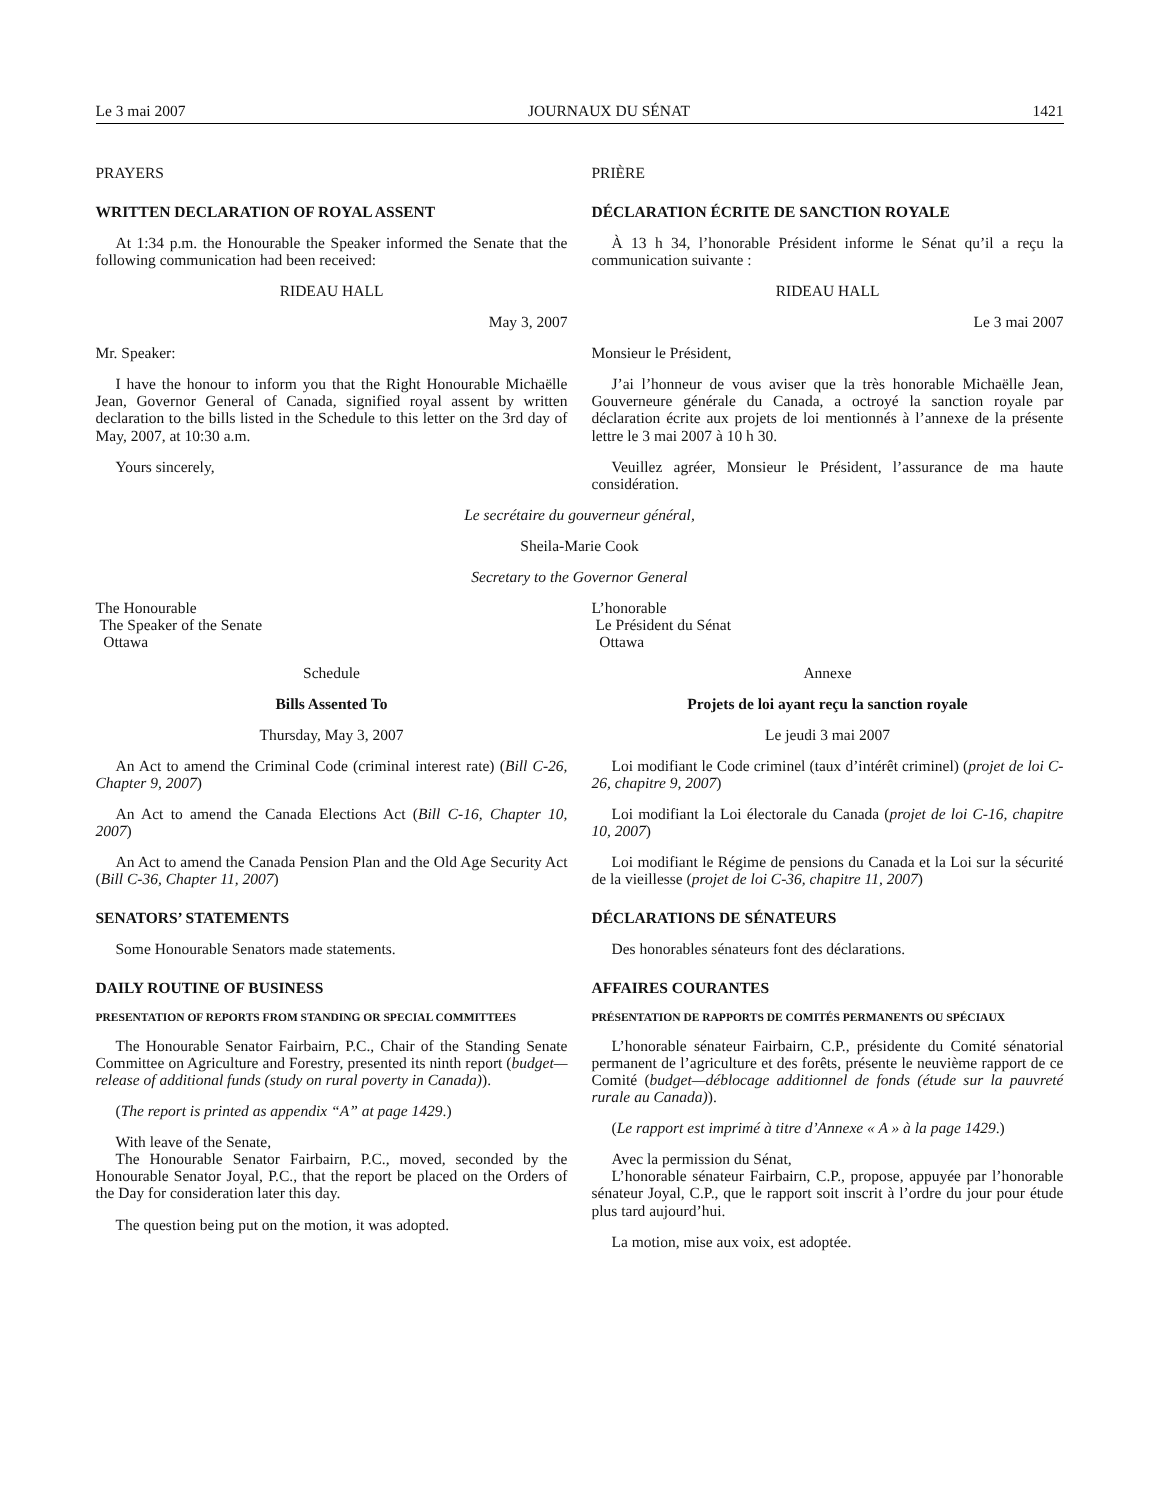Le 3 mai 2007 JOURNAUX DU SÉNAT 1421
PRAYERS
WRITTEN DECLARATION OF ROYAL ASSENT
At 1:34 p.m. the Honourable the Speaker informed the Senate that the following communication had been received:
RIDEAU HALL
May 3, 2007
Mr. Speaker:
I have the honour to inform you that the Right Honourable Michaëlle Jean, Governor General of Canada, signified royal assent by written declaration to the bills listed in the Schedule to this letter on the 3rd day of May, 2007, at 10:30 a.m.
Yours sincerely,
PRIÈRE
DÉCLARATION ÉCRITE DE SANCTION ROYALE
À 13 h 34, l’honorable Président informe le Sénat qu’il a reçu la communication suivante :
RIDEAU HALL
Le 3 mai 2007
Monsieur le Président,
J’ai l’honneur de vous aviser que la très honorable Michaëlle Jean, Gouverneure générale du Canada, a octroyé la sanction royale par déclaration écrite aux projets de loi mentionnés à l’annexe de la présente lettre le 3 mai 2007 à 10 h 30.
Veuillez agréer, Monsieur le Président, l’assurance de ma haute considération.
Le secrétaire du gouverneur général,
Sheila-Marie Cook
Secretary to the Governor General
The Honourable
The Speaker of the Senate
Ottawa
Schedule
Bills Assented To
Thursday, May 3, 2007
An Act to amend the Criminal Code (criminal interest rate) (Bill C-26, Chapter 9, 2007)
An Act to amend the Canada Elections Act (Bill C-16, Chapter 10, 2007)
An Act to amend the Canada Pension Plan and the Old Age Security Act (Bill C-36, Chapter 11, 2007)
SENATORS’ STATEMENTS
Some Honourable Senators made statements.
DAILY ROUTINE OF BUSINESS
PRESENTATION OF REPORTS FROM STANDING OR SPECIAL COMMITTEES
The Honourable Senator Fairbairn, P.C., Chair of the Standing Senate Committee on Agriculture and Forestry, presented its ninth report (budget—release of additional funds (study on rural poverty in Canada)).
(The report is printed as appendix “A” at page 1429.)
With leave of the Senate,
The Honourable Senator Fairbairn, P.C., moved, seconded by the Honourable Senator Joyal, P.C., that the report be placed on the Orders of the Day for consideration later this day.
The question being put on the motion, it was adopted.
L’honorable
Le Président du Sénat
Ottawa
Annexe
Projets de loi ayant reçu la sanction royale
Le jeudi 3 mai 2007
Loi modifiant le Code criminel (taux d’intérêt criminel) (projet de loi C-26, chapitre 9, 2007)
Loi modifiant la Loi électorale du Canada (projet de loi C-16, chapitre 10, 2007)
Loi modifiant le Régime de pensions du Canada et la Loi sur la sécurité de la vieillesse (projet de loi C-36, chapitre 11, 2007)
DÉCLARATIONS DE SÉNATEURS
Des honorables sénateurs font des déclarations.
AFFAIRES COURANTES
PRÉSENTATION DE RAPPORTS DE COMITÉS PERMANENTS OU SPÉCIAUX
L’honorable sénateur Fairbairn, C.P., présidente du Comité sénatorial permanent de l’agriculture et des forêts, présente le neuvième rapport de ce Comité (budget—déblocage additionnel de fonds (étude sur la pauvreté rurale au Canada)).
(Le rapport est imprimé à titre d’Annexe « A » à la page 1429.)
Avec la permission du Sénat,
L’honorable sénateur Fairbairn, C.P., propose, appuyée par l’honorable sénateur Joyal, C.P., que le rapport soit inscrit à l’ordre du jour pour étude plus tard aujourd’hui.
La motion, mise aux voix, est adoptée.